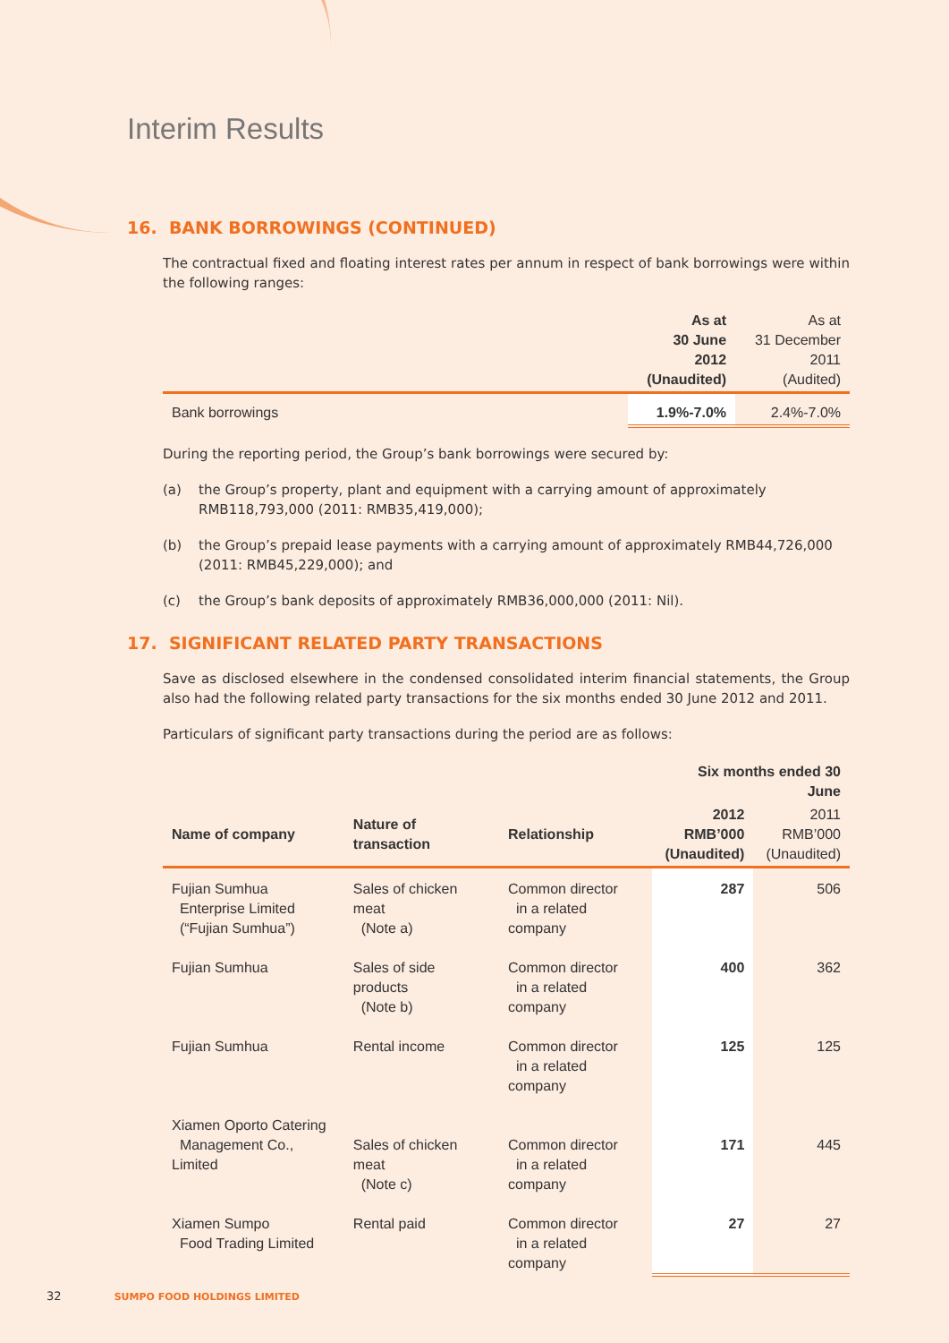Interim Results
16. BANK BORROWINGS (CONTINUED)
The contractual fixed and floating interest rates per annum in respect of bank borrowings were within the following ranges:
| | As at 30 June 2012 (Unaudited) | As at 31 December 2011 (Audited) |
| --- | --- | --- |
| Bank borrowings | 1.9%-7.0% | 2.4%-7.0% |
During the reporting period, the Group’s bank borrowings were secured by:
(a) the Group’s property, plant and equipment with a carrying amount of approximately RMB118,793,000 (2011: RMB35,419,000);
(b) the Group’s prepaid lease payments with a carrying amount of approximately RMB44,726,000 (2011: RMB45,229,000); and
(c) the Group’s bank deposits of approximately RMB36,000,000 (2011: Nil).
17. SIGNIFICANT RELATED PARTY TRANSACTIONS
Save as disclosed elsewhere in the condensed consolidated interim financial statements, the Group also had the following related party transactions for the six months ended 30 June 2012 and 2011.
Particulars of significant party transactions during the period are as follows:
| | | | Six months ended 30 June | |
| --- | --- | --- | --- | --- |
| Name of company | Nature of transaction | Relationship | 2012 RMB’000 (Unaudited) | 2011 RMB’000 (Unaudited) |
| Fujian Sumhua Enterprise Limited (“Fujian Sumhua”) | Sales of chicken meat (Note a) | Common director in a related company | 287 | 506 |
| Fujian Sumhua | Sales of side products (Note b) | Common director in a related company | 400 | 362 |
| Fujian Sumhua | Rental income | Common director in a related company | 125 | 125 |
| Xiamen Oporto Catering Management Co., Limited | Sales of chicken meat (Note c) | Common director in a related company | 171 | 445 |
| Xiamen Sumpo Food Trading Limited | Rental paid | Common director in a related company | 27 | 27 |
32 SUMPO FOOD HOLDINGS LIMITED